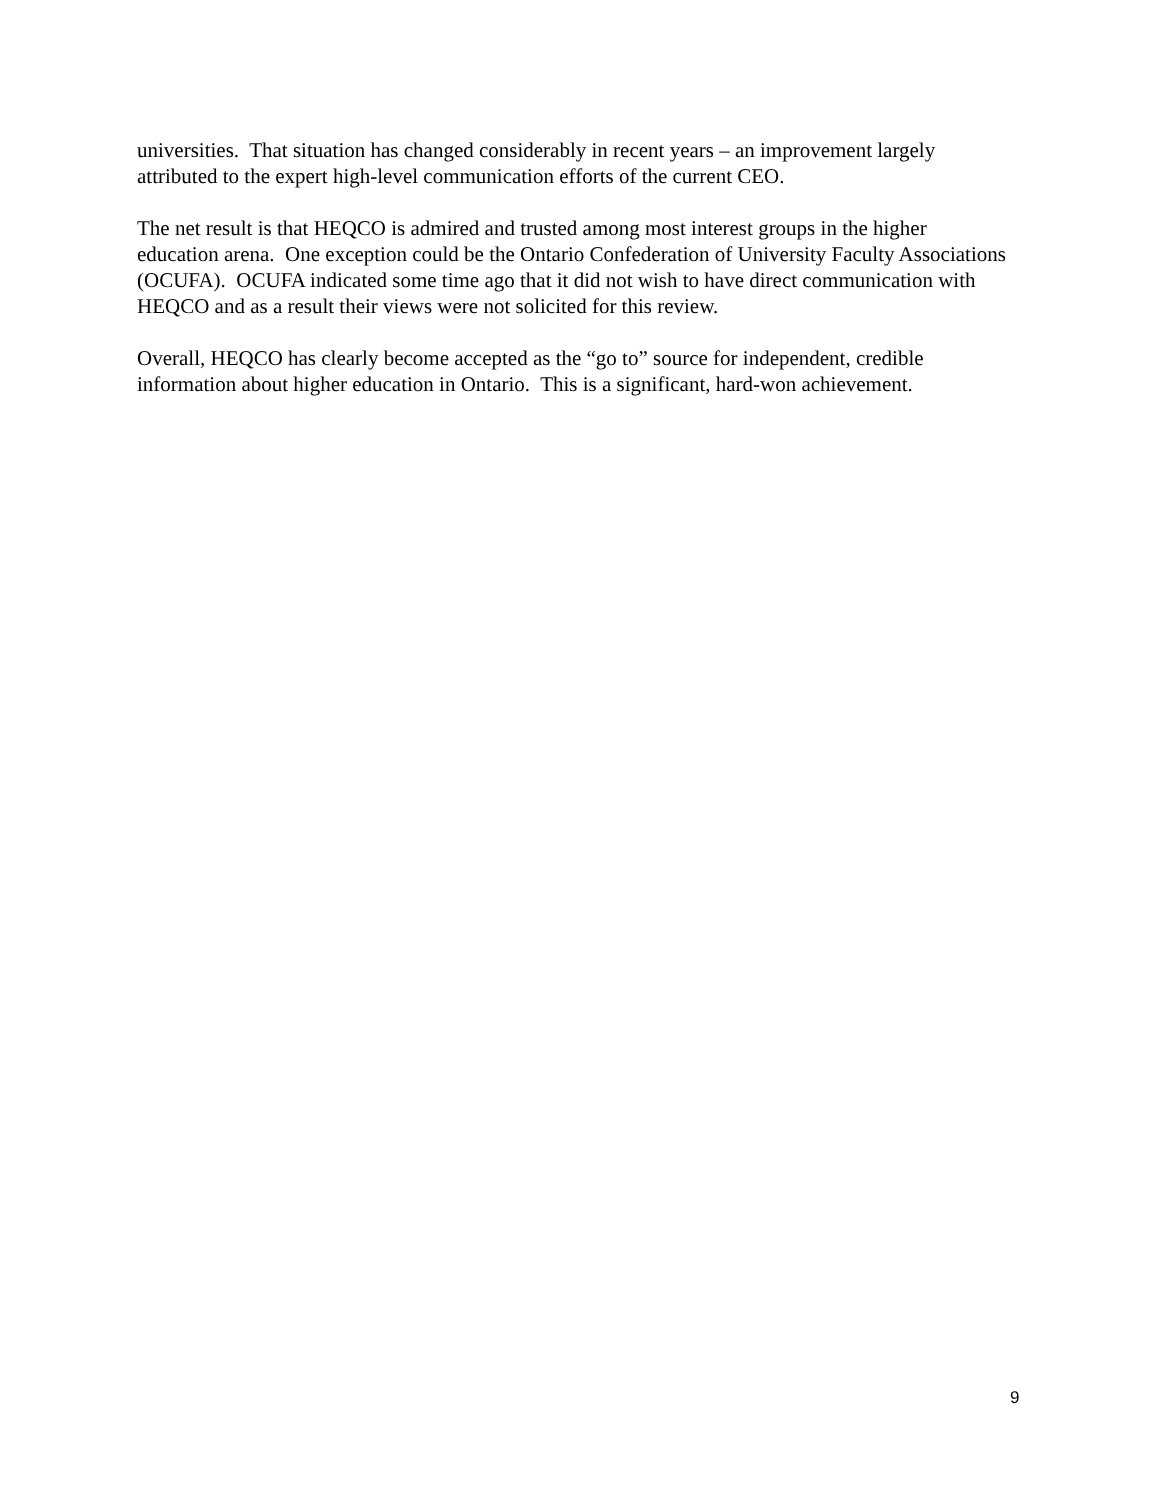universities. That situation has changed considerably in recent years – an improvement largely attributed to the expert high-level communication efforts of the current CEO.
The net result is that HEQCO is admired and trusted among most interest groups in the higher education arena. One exception could be the Ontario Confederation of University Faculty Associations (OCUFA). OCUFA indicated some time ago that it did not wish to have direct communication with HEQCO and as a result their views were not solicited for this review.
Overall, HEQCO has clearly become accepted as the “go to” source for independent, credible information about higher education in Ontario. This is a significant, hard-won achievement.
9